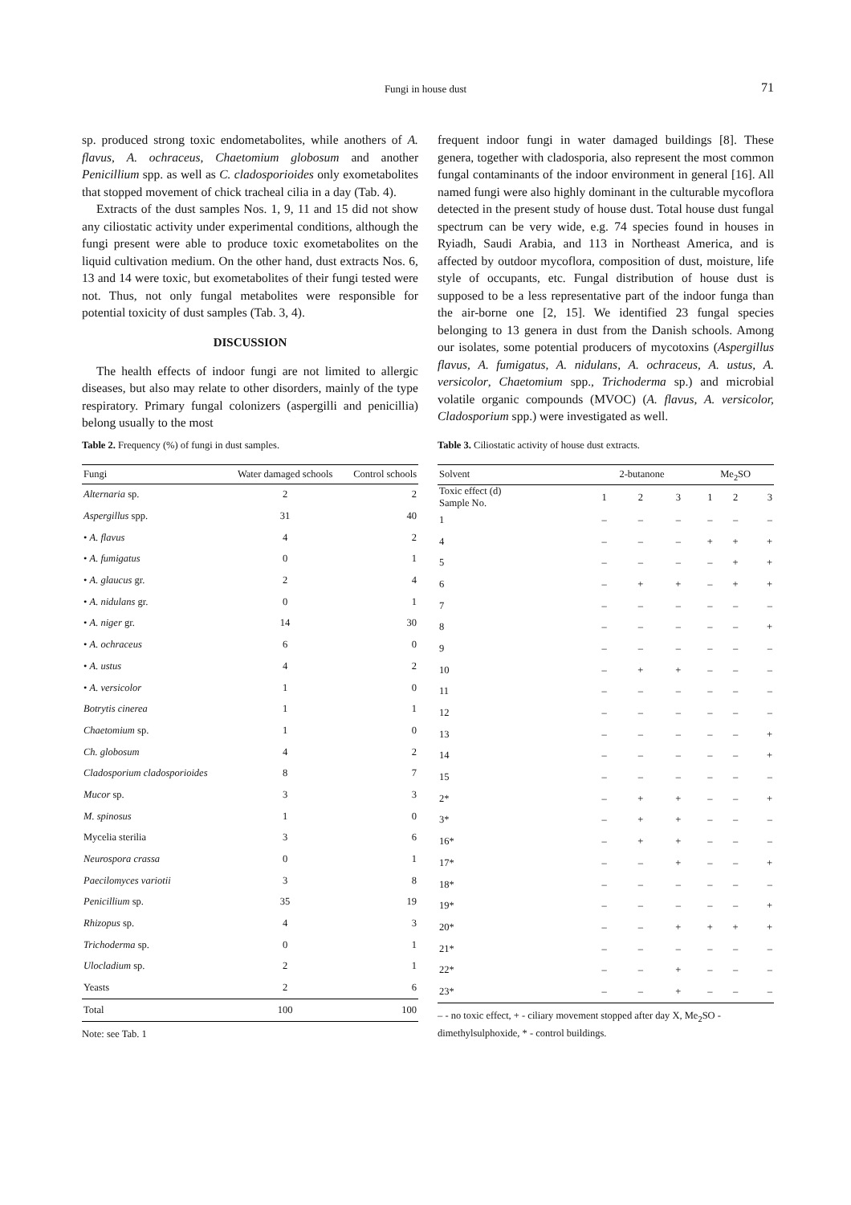Fungi in house dust 71
sp. produced strong toxic endometabolites, while anothers of A. flavus, A. ochraceus, Chaetomium globosum and another Penicillium spp. as well as C. cladosporioides only exometabolites that stopped movement of chick tracheal cilia in a day (Tab. 4).
Extracts of the dust samples Nos. 1, 9, 11 and 15 did not show any ciliostatic activity under experimental conditions, although the fungi present were able to produce toxic exometabolites on the liquid cultivation medium. On the other hand, dust extracts Nos. 6, 13 and 14 were toxic, but exometabolites of their fungi tested were not. Thus, not only fungal metabolites were responsible for potential toxicity of dust samples (Tab. 3, 4).
DISCUSSION
The health effects of indoor fungi are not limited to allergic diseases, but also may relate to other disorders, mainly of the type respiratory. Primary fungal colonizers (aspergilli and penicillia) belong usually to the most
frequent indoor fungi in water damaged buildings [8]. These genera, together with cladosporia, also represent the most common fungal contaminants of the indoor environment in general [16]. All named fungi were also highly dominant in the culturable mycoflora detected in the present study of house dust. Total house dust fungal spectrum can be very wide, e.g. 74 species found in houses in Ryiadh, Saudi Arabia, and 113 in Northeast America, and is affected by outdoor mycoflora, composition of dust, moisture, life style of occupants, etc. Fungal distribution of house dust is supposed to be a less representative part of the indoor funga than the air-borne one [2, 15]. We identified 23 fungal species belonging to 13 genera in dust from the Danish schools. Among our isolates, some potential producers of mycotoxins (Aspergillus flavus, A. fumigatus, A. nidulans, A. ochraceus, A. ustus, A. versicolor, Chaetomium spp., Trichoderma sp.) and microbial volatile organic compounds (MVOC) (A. flavus, A. versicolor, Cladosporium spp.) were investigated as well.
Table 2. Frequency (%) of fungi in dust samples.
| Fungi | Water damaged schools | Control schools |
| --- | --- | --- |
| Alternaria sp. | 2 | 2 |
| Aspergillus spp. | 31 | 40 |
| • A. flavus | 4 | 2 |
| • A. fumigatus | 0 | 1 |
| • A. glaucus gr. | 2 | 4 |
| • A. nidulans gr. | 0 | 1 |
| • A. niger gr. | 14 | 30 |
| • A. ochraceus | 6 | 0 |
| • A. ustus | 4 | 2 |
| • A. versicolor | 1 | 0 |
| Botrytis cinerea | 1 | 1 |
| Chaetomium sp. | 1 | 0 |
| Ch. globosum | 4 | 2 |
| Cladosporium cladosporioides | 8 | 7 |
| Mucor sp. | 3 | 3 |
| M. spinosus | 1 | 0 |
| Mycelia sterilia | 3 | 6 |
| Neurospora crassa | 0 | 1 |
| Paecilomyces variotii | 3 | 8 |
| Penicillium sp. | 35 | 19 |
| Rhizopus sp. | 4 | 3 |
| Trichoderma sp. | 0 | 1 |
| Ulocladium sp. | 2 | 1 |
| Yeasts | 2 | 6 |
| Total | 100 | 100 |
Note: see Tab. 1
Table 3. Ciliostatic activity of house dust extracts.
| Solvent | 2-butanone | | | Me<sub>2</sub>SO | | |
| --- | --- | --- | --- | --- | --- | --- |
| Toxic effect (d) Sample No. | 1 | 2 | 3 | 1 | 2 | 3 |
| 1 | – | – | – | – | – | – |
| 4 | – | – | – | + | + | + |
| 5 | – | – | – | – | + | + |
| 6 | – | + | + | – | + | + |
| 7 | – | – | – | – | – | – |
| 8 | – | – | – | – | – | + |
| 9 | – | – | – | – | – | – |
| 10 | – | + | + | – | – | – |
| 11 | – | – | – | – | – | – |
| 12 | – | – | – | – | – | – |
| 13 | – | – | – | – | – | + |
| 14 | – | – | – | – | – | + |
| 15 | – | – | – | – | – | – |
| 2* | – | + | + | – | – | + |
| 3* | – | + | + | – | – | – |
| 16* | – | + | + | – | – | – |
| 17* | – | – | + | – | – | + |
| 18* | – | – | – | – | – | – |
| 19* | – | – | – | – | – | + |
| 20* | – | – | + | + | + | + |
| 21* | – | – | – | – | – | – |
| 22* | – | – | + | – | – | – |
| 23* | – | – | + | – | – | – |
– - no toxic effect, + - ciliary movement stopped after day X, Me<sub>2</sub>SO - dimethylsulphoxide, * - control buildings.